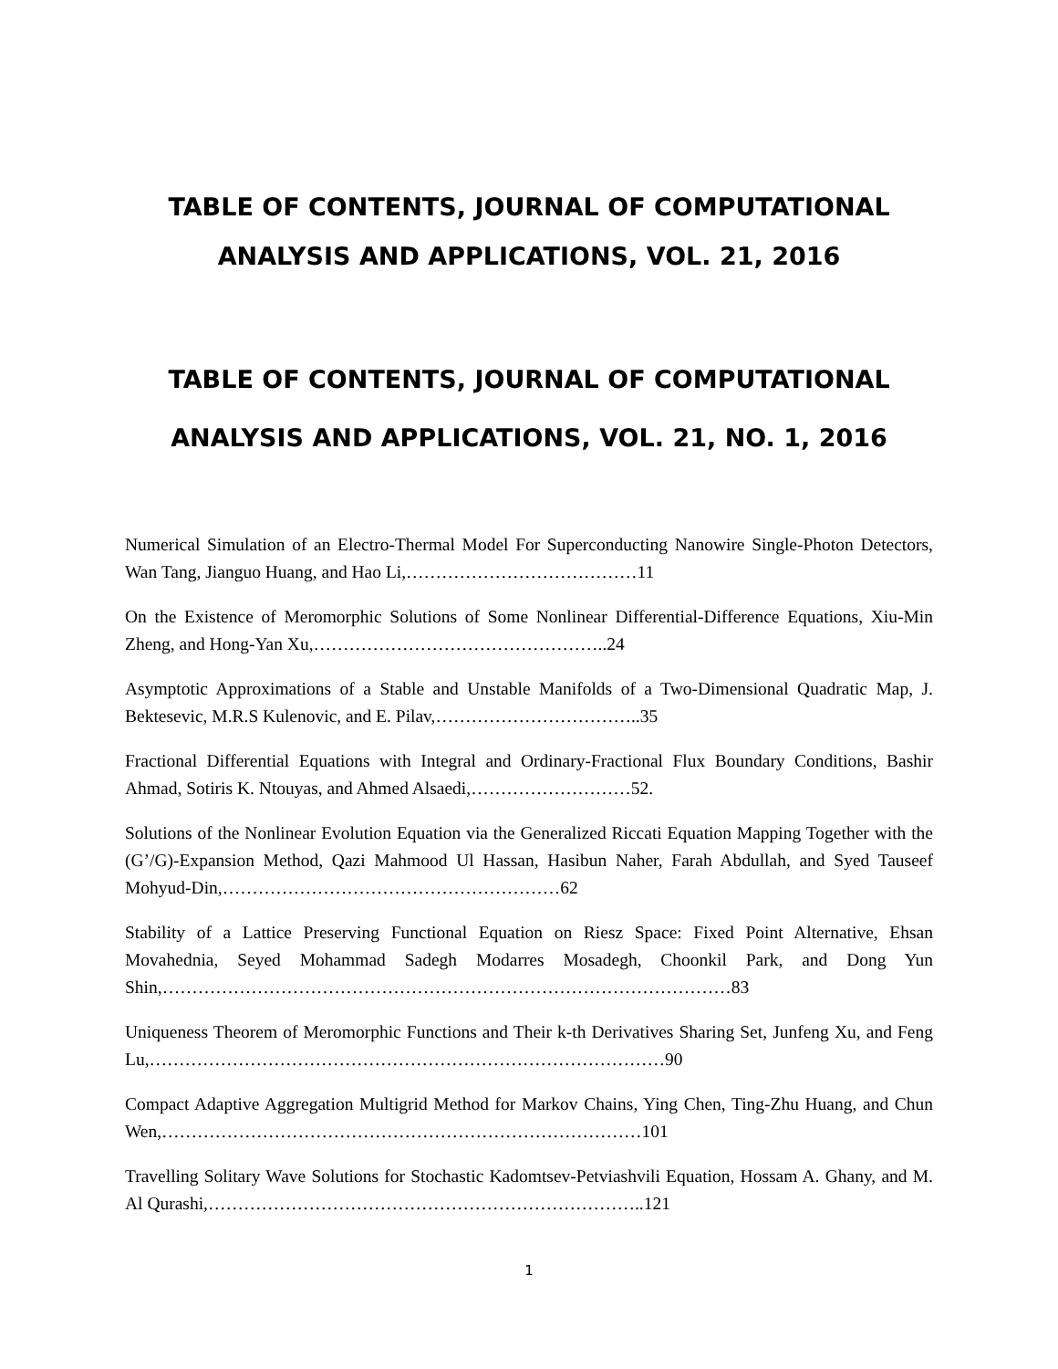TABLE OF CONTENTS, JOURNAL OF COMPUTATIONAL ANALYSIS AND APPLICATIONS, VOL. 21, 2016
TABLE OF CONTENTS, JOURNAL OF COMPUTATIONAL
ANALYSIS AND APPLICATIONS, VOL. 21, NO. 1, 2016
Numerical Simulation of an Electro-Thermal Model For Superconducting Nanowire Single-Photon Detectors, Wan Tang, Jianguo Huang, and Hao Li,…………………………………11
On the Existence of Meromorphic Solutions of Some Nonlinear Differential-Difference Equations, Xiu-Min Zheng, and Hong-Yan Xu,…………………………………………..24
Asymptotic Approximations of a Stable and Unstable Manifolds of a Two-Dimensional Quadratic Map, J. Bektesevic, M.R.S Kulenovic, and E. Pilav,……………………………..35
Fractional Differential Equations with Integral and Ordinary-Fractional Flux Boundary Conditions, Bashir Ahmad, Sotiris K. Ntouyas, and Ahmed Alsaedi,………………………52.
Solutions of the Nonlinear Evolution Equation via the Generalized Riccati Equation Mapping Together with the (G’/G)-Expansion Method, Qazi Mahmood Ul Hassan, Hasibun Naher, Farah Abdullah, and Syed Tauseef Mohyud-Din,…………………………………………………62
Stability of a Lattice Preserving Functional Equation on Riesz Space: Fixed Point Alternative, Ehsan Movahednia, Seyed Mohammad Sadegh Modarres Mosadegh, Choonkil Park, and Dong Yun Shin,……………………………………………………………………………………83
Uniqueness Theorem of Meromorphic Functions and Their k-th Derivatives Sharing Set, Junfeng Xu, and Feng Lu,……………………………………………………………………………90
Compact Adaptive Aggregation Multigrid Method for Markov Chains, Ying Chen, Ting-Zhu Huang, and Chun Wen,………………………………………………………………………101
Travelling Solitary Wave Solutions for Stochastic Kadomtsev-Petviashvili Equation, Hossam A. Ghany, and M. Al Qurashi,………………………………………………………………..121
1